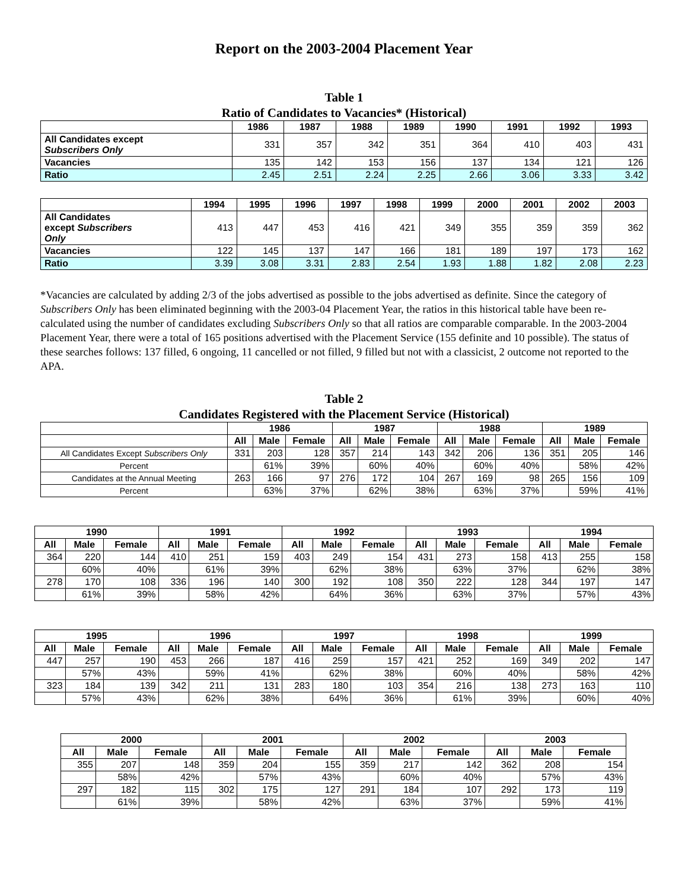Report on the 2003-2004 Placement Year
Table 1
Ratio of Candidates to Vacancies* (Historical)
| | 1986 | 1987 | 1988 | 1989 | 1990 | 1991 | 1992 | 1993 |
| --- | --- | --- | --- | --- | --- | --- | --- | --- |
| All Candidates except Subscribers Only | 331 | 357 | 342 | 351 | 364 | 410 | 403 | 431 |
| Vacancies | 135 | 142 | 153 | 156 | 137 | 134 | 121 | 126 |
| Ratio | 2.45 | 2.51 | 2.24 | 2.25 | 2.66 | 3.06 | 3.33 | 3.42 |
| | 1994 | 1995 | 1996 | 1997 | 1998 | 1999 | 2000 | 2001 | 2002 | 2003 |
| --- | --- | --- | --- | --- | --- | --- | --- | --- | --- | --- |
| All Candidates except Subscribers Only | 413 | 447 | 453 | 416 | 421 | 349 | 355 | 359 | 359 | 362 |
| Vacancies | 122 | 145 | 137 | 147 | 166 | 181 | 189 | 197 | 173 | 162 |
| Ratio | 3.39 | 3.08 | 3.31 | 2.83 | 2.54 | 1.93 | 1.88 | 1.82 | 2.08 | 2.23 |
*Vacancies are calculated by adding 2/3 of the jobs advertised as possible to the jobs advertised as definite. Since the category of Subscribers Only has been eliminated beginning with the 2003-04 Placement Year, the ratios in this historical table have been re-calculated using the number of candidates excluding Subscribers Only so that all ratios are comparable comparable. In the 2003-2004 Placement Year, there were a total of 165 positions advertised with the Placement Service (155 definite and 10 possible). The status of these searches follows: 137 filled, 6 ongoing, 11 cancelled or not filled, 9 filled but not with a classicist, 2 outcome not reported to the APA.
Table 2
Candidates Registered with the Placement Service (Historical)
| | 1986 | | | 1987 | | | 1988 | | | 1989 | | |
| --- | --- | --- | --- | --- | --- | --- | --- | --- | --- | --- | --- | --- |
| | All | Male | Female | All | Male | Female | All | Male | Female | All | Male | Female |
| All Candidates Except Subscribers Only | 331 | 203 | 128 | 357 | 214 | 143 | 342 | 206 | 136 | 351 | 205 | 146 |
| Percent | | 61% | 39% | | 60% | 40% | | 60% | 40% | | 58% | 42% |
| Candidates at the Annual Meeting | 263 | 166 | 97 | 276 | 172 | 104 | 267 | 169 | 98 | 265 | 156 | 109 |
| Percent | | 63% | 37% | | 62% | 38% | | 63% | 37% | | 59% | 41% |
| 1990 | | | 1991 | | | 1992 | | | 1993 | | | 1994 | | |
| --- | --- | --- | --- | --- | --- | --- | --- | --- | --- | --- | --- | --- | --- | --- |
| All | Male | Female | All | Male | Female | All | Male | Female | All | Male | Female | All | Male | Female |
| 364 | 220 | 144 | 410 | 251 | 159 | 403 | 249 | 154 | 431 | 273 | 158 | 413 | 255 | 158 |
| | 60% | 40% | | 61% | 39% | | 62% | 38% | | 63% | 37% | | 62% | 38% |
| 278 | 170 | 108 | 336 | 196 | 140 | 300 | 192 | 108 | 350 | 222 | 128 | 344 | 197 | 147 |
| | 61% | 39% | | 58% | 42% | | 64% | 36% | | 63% | 37% | | 57% | 43% |
| 1995 | | | 1996 | | | 1997 | | | 1998 | | | 1999 | | |
| --- | --- | --- | --- | --- | --- | --- | --- | --- | --- | --- | --- | --- | --- | --- |
| All | Male | Female | All | Male | Female | All | Male | Female | All | Male | Female | All | Male | Female |
| 447 | 257 | 190 | 453 | 266 | 187 | 416 | 259 | 157 | 421 | 252 | 169 | 349 | 202 | 147 |
| | 57% | 43% | | 59% | 41% | | 62% | 38% | | 60% | 40% | | 58% | 42% |
| 323 | 184 | 139 | 342 | 211 | 131 | 283 | 180 | 103 | 354 | 216 | 138 | 273 | 163 | 110 |
| | 57% | 43% | | 62% | 38% | | 64% | 36% | | 61% | 39% | | 60% | 40% |
| 2000 | | | 2001 | | | 2002 | | | 2003 | | |
| --- | --- | --- | --- | --- | --- | --- | --- | --- | --- | --- | --- |
| All | Male | Female | All | Male | Female | All | Male | Female | All | Male | Female |
| 355 | 207 | 148 | 359 | 204 | 155 | 359 | 217 | 142 | 362 | 208 | 154 |
| | 58% | 42% | | 57% | 43% | | 60% | 40% | | 57% | 43% |
| 297 | 182 | 115 | 302 | 175 | 127 | 291 | 184 | 107 | 292 | 173 | 119 |
| | 61% | 39% | | 58% | 42% | | 63% | 37% | | 59% | 41% |